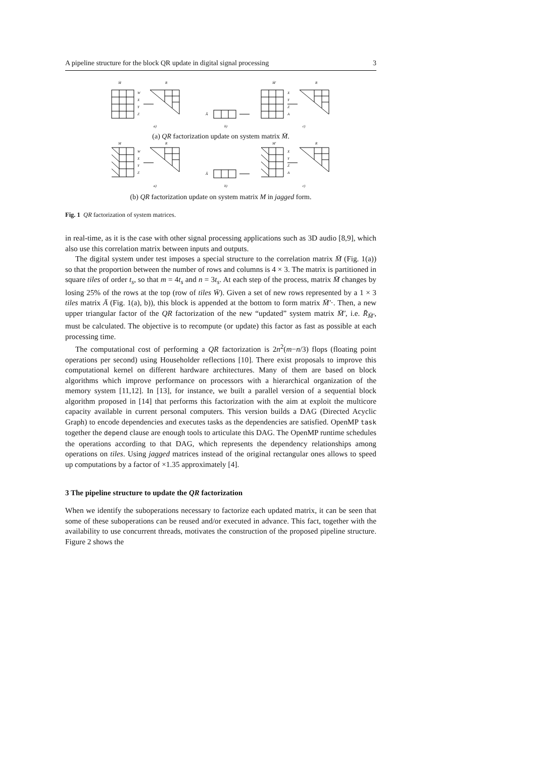A pipeline structure for the block QR update in digital signal processing 3
M̄
R
M̄'
R
W
X
Y
Z
X
Y
Z
A
Ā
a)
b)
c)
(a) QR factorization update on system matrix M̄.
M
R
M'
R
W
X
Y
Z
X
Y
Z
A
Ā
a)
b)
c)
(b) QR factorization update on system matrix M in jagged form.
Fig. 1 QR factorization of system matrices.
in real-time, as it is the case with other signal processing applications such as 3D audio [8,9], which also use this correlation matrix between inputs and outputs.
The digital system under test imposes a special structure to the correlation matrix M̄ (Fig. 1(a)) so that the proportion between the number of rows and columns is 4 × 3. The matrix is partitioned in square tiles of order t<sub>s</sub>, so that m = 4t<sub>s</sub> and n = 3t<sub>s</sub>. At each step of the process, matrix M̄ changes by losing 25% of the rows at the top (row of tiles W̄). Given a set of new rows represented by a 1 × 3 tiles matrix Ā (Fig. 1(a), b)), this block is appended at the bottom to form matrix M̄′·. Then, a new upper triangular factor of the QR factorization of the new “updated” system matrix M̄′, i.e. R̄<sub>M̄′</sub>, must be calculated. The objective is to recompute (or update) this factor as fast as possible at each processing time.
The computational cost of performing a QR factorization is 2n<sup>2</sup>(m−n/3) flops (floating point operations per second) using Householder reflections [10]. There exist proposals to improve this computational kernel on different hardware architectures. Many of them are based on block algorithms which improve performance on processors with a hierarchical organization of the memory system [11,12]. In [13], for instance, we built a parallel version of a sequential block algorithm proposed in [14] that performs this factorization with the aim at exploit the multicore capacity available in current personal computers. This version builds a DAG (Directed Acyclic Graph) to encode dependencies and executes tasks as the dependencies are satisfied. OpenMP task together the depend clause are enough tools to articulate this DAG. The OpenMP runtime schedules the operations according to that DAG, which represents the dependency relationships among operations on tiles. Using jagged matrices instead of the original rectangular ones allows to speed up computations by a factor of ×1.35 approximately [4].
3 The pipeline structure to update the QR factorization
When we identify the suboperations necessary to factorize each updated matrix, it can be seen that some of these suboperations can be reused and/or executed in advance. This fact, together with the availability to use concurrent threads, motivates the construction of the proposed pipeline structure. Figure 2 shows the